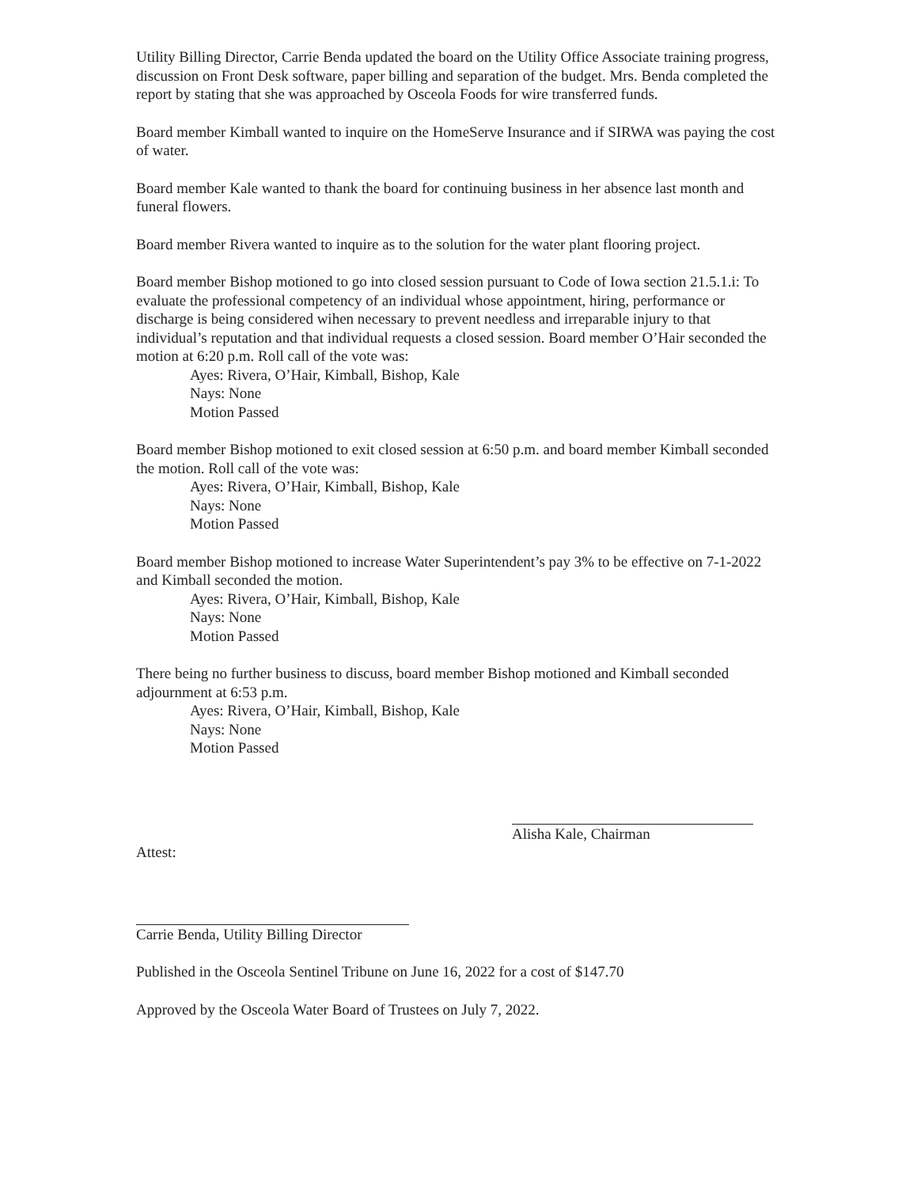Utility Billing Director, Carrie Benda updated the board on the Utility Office Associate training progress, discussion on Front Desk software, paper billing and separation of the budget. Mrs. Benda completed the report by stating that she was approached by Osceola Foods for wire transferred funds.
Board member Kimball wanted to inquire on the HomeServe Insurance and if SIRWA was paying the cost of water.
Board member Kale wanted to thank the board for continuing business in her absence last month and funeral flowers.
Board member Rivera wanted to inquire as to the solution for the water plant flooring project.
Board member Bishop motioned to go into closed session pursuant to Code of Iowa section 21.5.1.i: To evaluate the professional competency of an individual whose appointment, hiring, performance or discharge is being considered wihen necessary to prevent needless and irreparable injury to that individual’s reputation and that individual requests a closed session. Board member O’Hair seconded the motion at 6:20 p.m. Roll call of the vote was:
Ayes: Rivera, O’Hair, Kimball, Bishop, Kale
Nays: None
Motion Passed
Board member Bishop motioned to exit closed session at 6:50 p.m. and board member Kimball seconded the motion. Roll call of the vote was:
Ayes: Rivera, O’Hair, Kimball, Bishop, Kale
Nays: None
Motion Passed
Board member Bishop motioned to increase Water Superintendent’s pay 3% to be effective on 7-1-2022 and Kimball seconded the motion.
Ayes: Rivera, O’Hair, Kimball, Bishop, Kale
Nays: None
Motion Passed
There being no further business to discuss, board member Bishop motioned and Kimball seconded adjournment at 6:53 p.m.
Ayes: Rivera, O’Hair, Kimball, Bishop, Kale
Nays: None
Motion Passed
Alisha Kale, Chairman
Attest:
Carrie Benda, Utility Billing Director
Published in the Osceola Sentinel Tribune on June 16, 2022 for a cost of $147.70
Approved by the Osceola Water Board of Trustees on July 7, 2022.